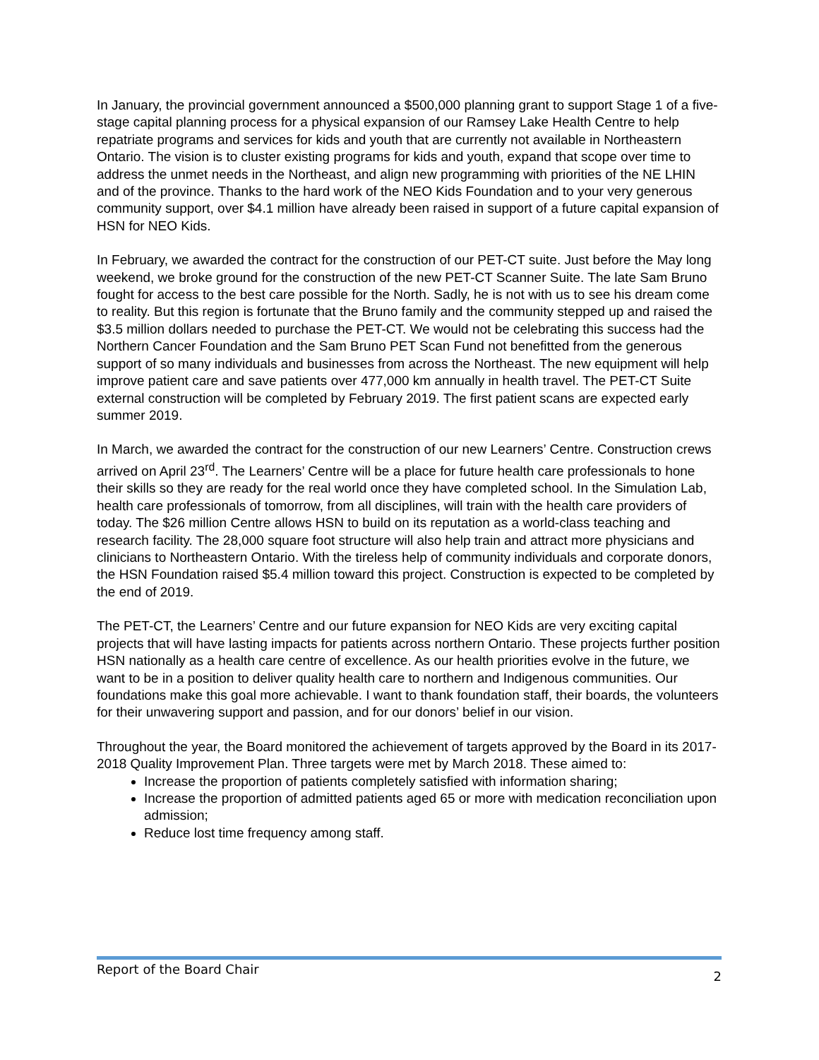In January, the provincial government announced a $500,000 planning grant to support Stage 1 of a five-stage capital planning process for a physical expansion of our Ramsey Lake Health Centre to help repatriate programs and services for kids and youth that are currently not available in Northeastern Ontario. The vision is to cluster existing programs for kids and youth, expand that scope over time to address the unmet needs in the Northeast, and align new programming with priorities of the NE LHIN and of the province. Thanks to the hard work of the NEO Kids Foundation and to your very generous community support, over $4.1 million have already been raised in support of a future capital expansion of HSN for NEO Kids.
In February, we awarded the contract for the construction of our PET-CT suite. Just before the May long weekend, we broke ground for the construction of the new PET-CT Scanner Suite. The late Sam Bruno fought for access to the best care possible for the North. Sadly, he is not with us to see his dream come to reality. But this region is fortunate that the Bruno family and the community stepped up and raised the $3.5 million dollars needed to purchase the PET-CT. We would not be celebrating this success had the Northern Cancer Foundation and the Sam Bruno PET Scan Fund not benefitted from the generous support of so many individuals and businesses from across the Northeast. The new equipment will help improve patient care and save patients over 477,000 km annually in health travel. The PET-CT Suite external construction will be completed by February 2019. The first patient scans are expected early summer 2019.
In March, we awarded the contract for the construction of our new Learners’ Centre. Construction crews arrived on April 23<sup>rd</sup>. The Learners’ Centre will be a place for future health care professionals to hone their skills so they are ready for the real world once they have completed school. In the Simulation Lab, health care professionals of tomorrow, from all disciplines, will train with the health care providers of today. The $26 million Centre allows HSN to build on its reputation as a world-class teaching and research facility. The 28,000 square foot structure will also help train and attract more physicians and clinicians to Northeastern Ontario. With the tireless help of community individuals and corporate donors, the HSN Foundation raised $5.4 million toward this project. Construction is expected to be completed by the end of 2019.
The PET-CT, the Learners’ Centre and our future expansion for NEO Kids are very exciting capital projects that will have lasting impacts for patients across northern Ontario. These projects further position HSN nationally as a health care centre of excellence. As our health priorities evolve in the future, we want to be in a position to deliver quality health care to northern and Indigenous communities. Our foundations make this goal more achievable. I want to thank foundation staff, their boards, the volunteers for their unwavering support and passion, and for our donors’ belief in our vision.
Throughout the year, the Board monitored the achievement of targets approved by the Board in its 2017-2018 Quality Improvement Plan. Three targets were met by March 2018. These aimed to:
Increase the proportion of patients completely satisfied with information sharing;
Increase the proportion of admitted patients aged 65 or more with medication reconciliation upon admission;
Reduce lost time frequency among staff.
Report of the Board Chair 2